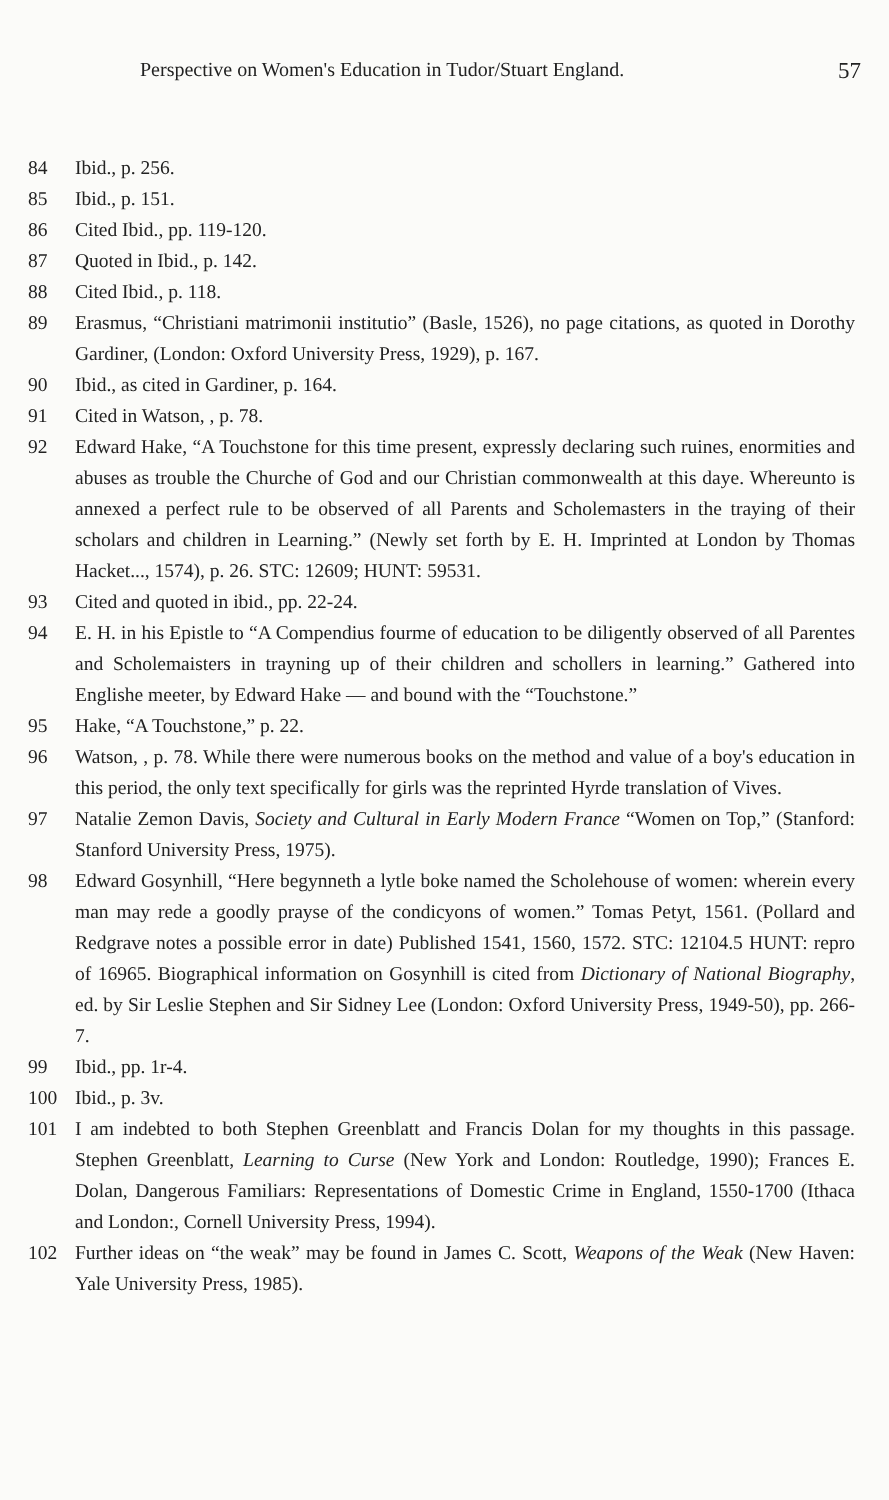Perspective on Women's Education in Tudor/Stuart England. 57
84 Ibid., p. 256.
85 Ibid., p. 151.
86 Cited Ibid., pp. 119-120.
87 Quoted in Ibid., p. 142.
88 Cited Ibid., p. 118.
89 Erasmus, “Christiani matrimonii institutio” (Basle, 1526), no page citations, as quoted in Dorothy Gardiner, (London: Oxford University Press, 1929), p. 167.
90 Ibid., as cited in Gardiner, p. 164.
91 Cited in Watson, , p. 78.
92 Edward Hake, “A Touchstone for this time present, expressly declaring such ruines, enormities and abuses as trouble the Churche of God and our Christian commonwealth at this daye. Whereunto is annexed a perfect rule to be observed of all Parents and Scholemasters in the traying of their scholars and children in Learning.” (Newly set forth by E. H. Imprinted at London by Thomas Hacket..., 1574), p. 26. STC: 12609; HUNT: 59531.
93 Cited and quoted in ibid., pp. 22-24.
94 E. H. in his Epistle to “A Compendius fourme of education to be diligently observed of all Parentes and Scholemaisters in trayning up of their children and schollers in learning.” Gathered into Englishe meeter, by Edward Hake — and bound with the “Touchstone.”
95 Hake, “A Touchstone,” p. 22.
96 Watson, , p. 78. While there were numerous books on the method and value of a boy's education in this period, the only text specifically for girls was the reprinted Hyrde translation of Vives.
97 Natalie Zemon Davis, Society and Cultural in Early Modern France “Women on Top,” (Stanford: Stanford University Press, 1975).
98 Edward Gosynhill, “Here begynneth a lytle boke named the Scholehouse of women: wherein every man may rede a goodly prayse of the condicyons of women.” Tomas Petyt, 1561. (Pollard and Redgrave notes a possible error in date) Published 1541, 1560, 1572. STC: 12104.5 HUNT: repro of 16965. Biographical information on Gosynhill is cited from Dictionary of National Biography, ed. by Sir Leslie Stephen and Sir Sidney Lee (London: Oxford University Press, 1949-50), pp. 266-7.
99 Ibid., pp. 1r-4.
100 Ibid., p. 3v.
101 I am indebted to both Stephen Greenblatt and Francis Dolan for my thoughts in this passage. Stephen Greenblatt, Learning to Curse (New York and London: Routledge, 1990); Frances E. Dolan, Dangerous Familiars: Representations of Domestic Crime in England, 1550-1700 (Ithaca and London:, Cornell University Press, 1994).
102 Further ideas on “the weak” may be found in James C. Scott, Weapons of the Weak (New Haven: Yale University Press, 1985).